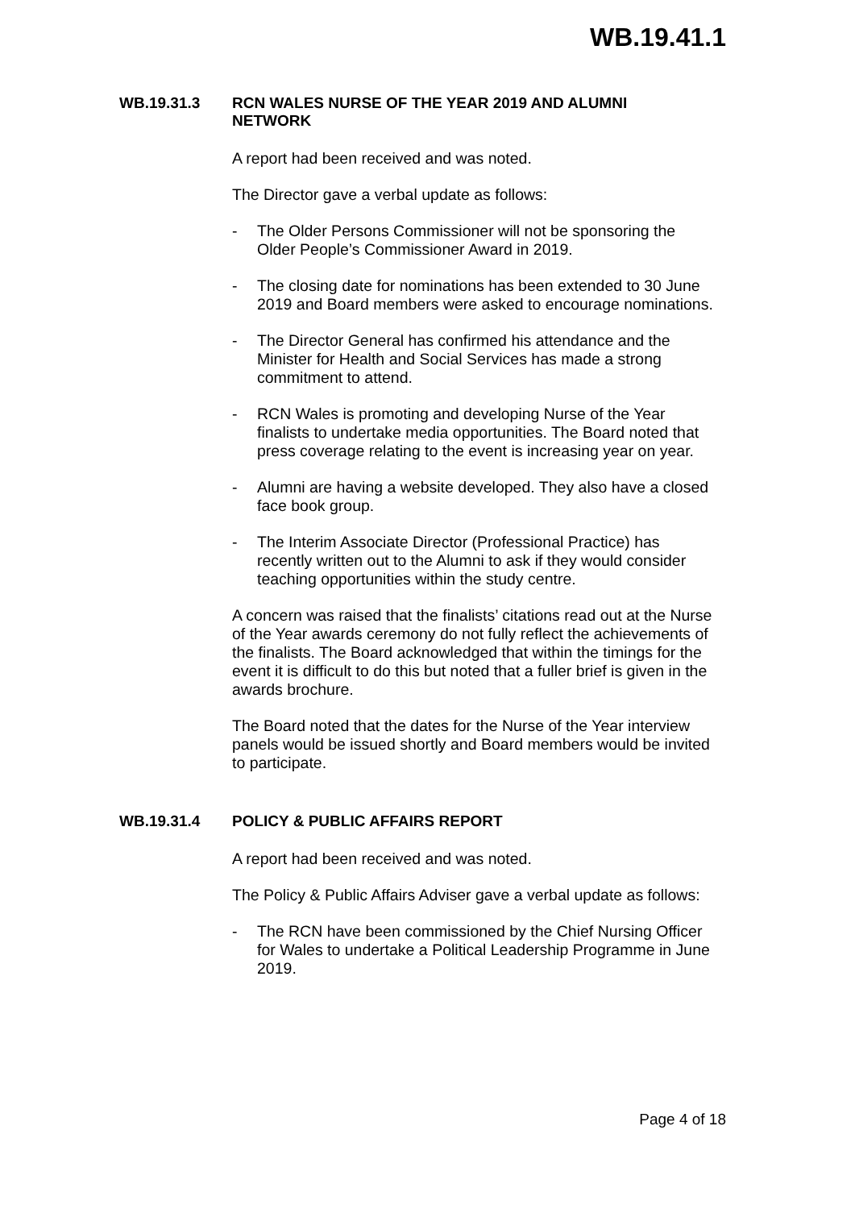WB.19.41.1
WB.19.31.3 RCN WALES NURSE OF THE YEAR 2019 AND ALUMNI
NETWORK
A report had been received and was noted.
The Director gave a verbal update as follows:
- The Older Persons Commissioner will not be sponsoring the Older People’s Commissioner Award in 2019.
- The closing date for nominations has been extended to 30 June 2019 and Board members were asked to encourage nominations.
- The Director General has confirmed his attendance and the Minister for Health and Social Services has made a strong commitment to attend.
- RCN Wales is promoting and developing Nurse of the Year finalists to undertake media opportunities. The Board noted that press coverage relating to the event is increasing year on year.
- Alumni are having a website developed. They also have a closed face book group.
- The Interim Associate Director (Professional Practice) has recently written out to the Alumni to ask if they would consider teaching opportunities within the study centre.
A concern was raised that the finalists’ citations read out at the Nurse of the Year awards ceremony do not fully reflect the achievements of the finalists. The Board acknowledged that within the timings for the event it is difficult to do this but noted that a fuller brief is given in the awards brochure.
The Board noted that the dates for the Nurse of the Year interview panels would be issued shortly and Board members would be invited to participate.
WB.19.31.4 POLICY & PUBLIC AFFAIRS REPORT
A report had been received and was noted.
The Policy & Public Affairs Adviser gave a verbal update as follows:
- The RCN have been commissioned by the Chief Nursing Officer for Wales to undertake a Political Leadership Programme in June 2019.
Page 4 of 18